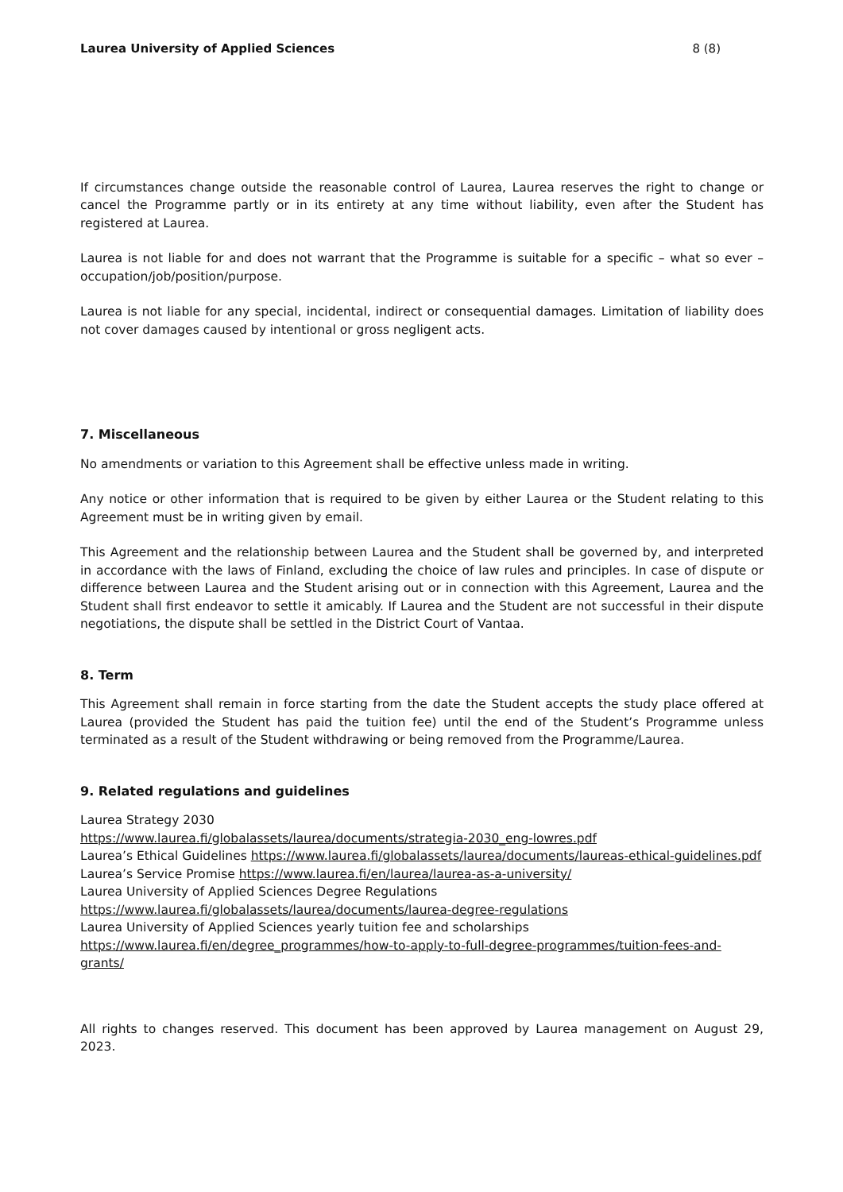Laurea University of Applied Sciences 8 (8)
If circumstances change outside the reasonable control of Laurea, Laurea reserves the right to change or cancel the Programme partly or in its entirety at any time without liability, even after the Student has registered at Laurea.
Laurea is not liable for and does not warrant that the Programme is suitable for a specific – what so ever – occupation/job/position/purpose.
Laurea is not liable for any special, incidental, indirect or consequential damages. Limitation of liability does not cover damages caused by intentional or gross negligent acts.
7. Miscellaneous
No amendments or variation to this Agreement shall be effective unless made in writing.
Any notice or other information that is required to be given by either Laurea or the Student relating to this Agreement must be in writing given by email.
This Agreement and the relationship between Laurea and the Student shall be governed by, and interpreted in accordance with the laws of Finland, excluding the choice of law rules and principles. In case of dispute or difference between Laurea and the Student arising out or in connection with this Agreement, Laurea and the Student shall first endeavor to settle it amicably. If Laurea and the Student are not successful in their dispute negotiations, the dispute shall be settled in the District Court of Vantaa.
8. Term
This Agreement shall remain in force starting from the date the Student accepts the study place offered at Laurea (provided the Student has paid the tuition fee) until the end of the Student’s Programme unless terminated as a result of the Student withdrawing or being removed from the Programme/Laurea.
9. Related regulations and guidelines
Laurea Strategy 2030
https://www.laurea.fi/globalassets/laurea/documents/strategia-2030_eng-lowres.pdf
Laurea’s Ethical Guidelines https://www.laurea.fi/globalassets/laurea/documents/laureas-ethical-guidelines.pdf
Laurea’s Service Promise https://www.laurea.fi/en/laurea/laurea-as-a-university/
Laurea University of Applied Sciences Degree Regulations
https://www.laurea.fi/globalassets/laurea/documents/laurea-degree-regulations
Laurea University of Applied Sciences yearly tuition fee and scholarships
https://www.laurea.fi/en/degree_programmes/how-to-apply-to-full-degree-programmes/tuition-fees-and-grants/
All rights to changes reserved. This document has been approved by Laurea management on August 29, 2023.